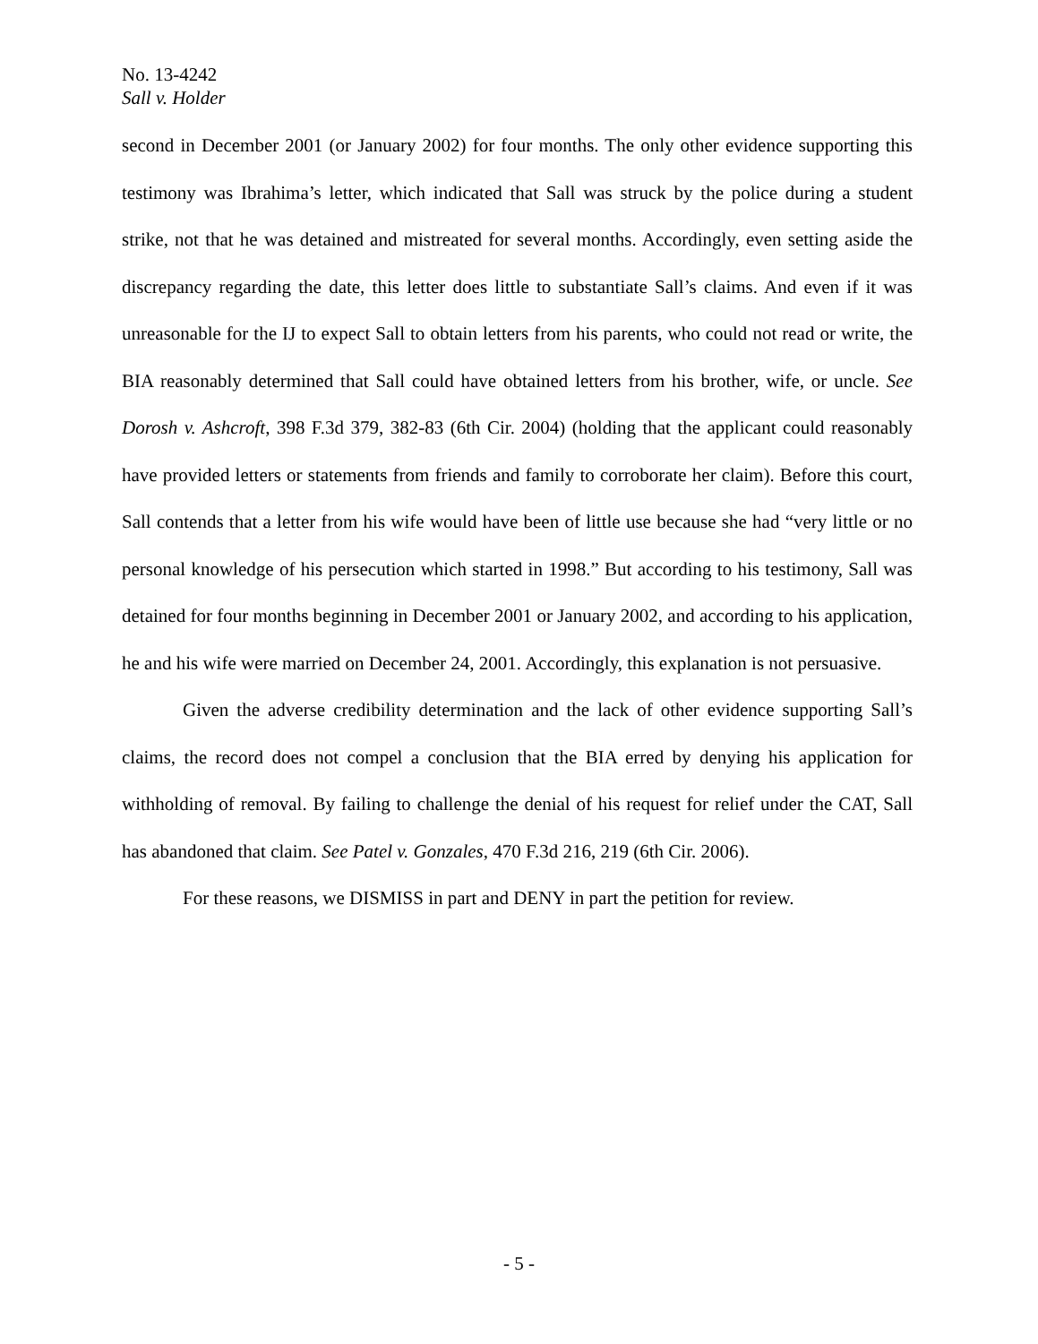No. 13-4242
Sall v. Holder
second in December 2001 (or January 2002) for four months. The only other evidence supporting this testimony was Ibrahima’s letter, which indicated that Sall was struck by the police during a student strike, not that he was detained and mistreated for several months. Accordingly, even setting aside the discrepancy regarding the date, this letter does little to substantiate Sall’s claims. And even if it was unreasonable for the IJ to expect Sall to obtain letters from his parents, who could not read or write, the BIA reasonably determined that Sall could have obtained letters from his brother, wife, or uncle. See Dorosh v. Ashcroft, 398 F.3d 379, 382-83 (6th Cir. 2004) (holding that the applicant could reasonably have provided letters or statements from friends and family to corroborate her claim). Before this court, Sall contends that a letter from his wife would have been of little use because she had “very little or no personal knowledge of his persecution which started in 1998.” But according to his testimony, Sall was detained for four months beginning in December 2001 or January 2002, and according to his application, he and his wife were married on December 24, 2001. Accordingly, this explanation is not persuasive.
Given the adverse credibility determination and the lack of other evidence supporting Sall’s claims, the record does not compel a conclusion that the BIA erred by denying his application for withholding of removal. By failing to challenge the denial of his request for relief under the CAT, Sall has abandoned that claim. See Patel v. Gonzales, 470 F.3d 216, 219 (6th Cir. 2006).
For these reasons, we DISMISS in part and DENY in part the petition for review.
- 5 -